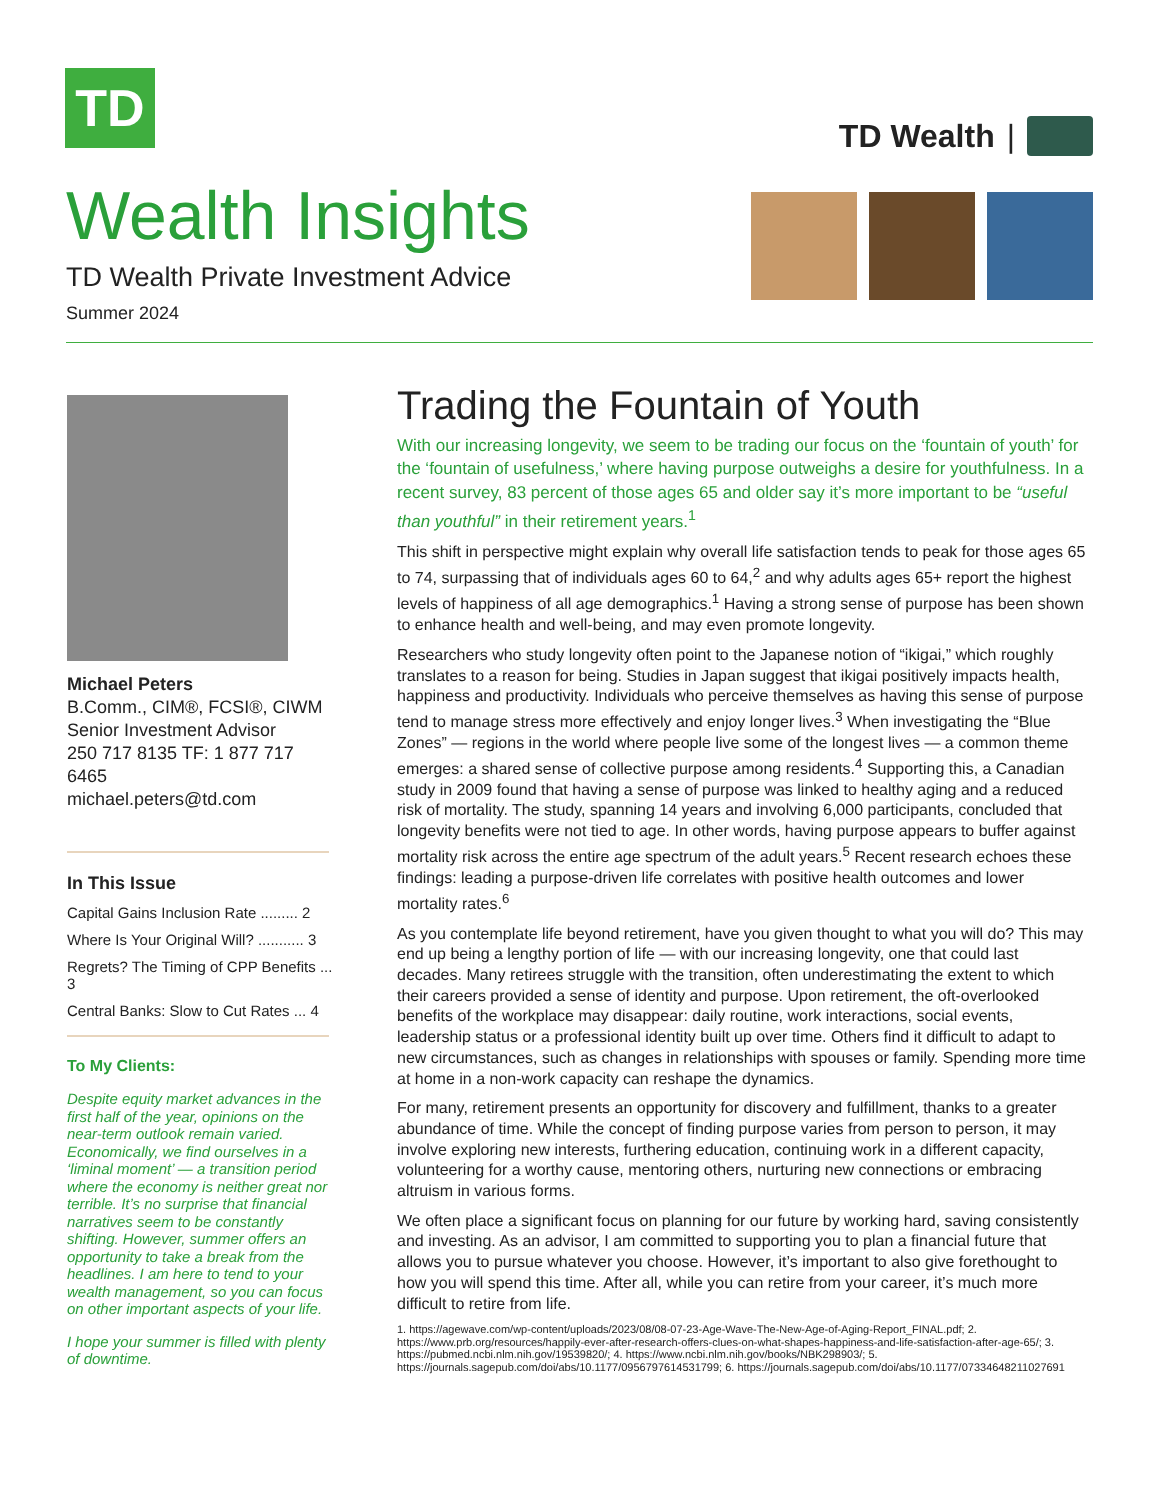TD
TD Wealth |
Wealth Insights
TD Wealth Private Investment Advice
Summer 2024
Michael Peters
B.Comm., CIM®, FCSI®, CIWM
Senior Investment Advisor
250 717 8135 TF: 1 877 717 6465
michael.peters@td.com
In This Issue
Capital Gains Inclusion Rate ......... 2
Where Is Your Original Will? ........... 3
Regrets? The Timing of CPP Benefits ... 3
Central Banks: Slow to Cut Rates ... 4
To My Clients:
Despite equity market advances in the first half of the year, opinions on the near-term outlook remain varied. Economically, we find ourselves in a ‘liminal moment’ — a transition period where the economy is neither great nor terrible. It’s no surprise that financial narratives seem to be constantly shifting. However, summer offers an opportunity to take a break from the headlines. I am here to tend to your wealth management, so you can focus on other important aspects of your life.
I hope your summer is filled with plenty of downtime.
Trading the Fountain of Youth
With our increasing longevity, we seem to be trading our focus on the ‘fountain of youth’ for the ‘fountain of usefulness,’ where having purpose outweighs a desire for youthfulness. In a recent survey, 83 percent of those ages 65 and older say it’s more important to be “useful than youthful” in their retirement years.<sup>1</sup>
This shift in perspective might explain why overall life satisfaction tends to peak for those ages 65 to 74, surpassing that of individuals ages 60 to 64,<sup>2</sup> and why adults ages 65+ report the highest levels of happiness of all age demographics.<sup>1</sup> Having a strong sense of purpose has been shown to enhance health and well-being, and may even promote longevity.
Researchers who study longevity often point to the Japanese notion of “ikigai,” which roughly translates to a reason for being. Studies in Japan suggest that ikigai positively impacts health, happiness and productivity. Individuals who perceive themselves as having this sense of purpose tend to manage stress more effectively and enjoy longer lives.<sup>3</sup> When investigating the “Blue Zones” — regions in the world where people live some of the longest lives — a common theme emerges: a shared sense of collective purpose among residents.<sup>4</sup> Supporting this, a Canadian study in 2009 found that having a sense of purpose was linked to healthy aging and a reduced risk of mortality. The study, spanning 14 years and involving 6,000 participants, concluded that longevity benefits were not tied to age. In other words, having purpose appears to buffer against mortality risk across the entire age spectrum of the adult years.<sup>5</sup> Recent research echoes these findings: leading a purpose-driven life correlates with positive health outcomes and lower mortality rates.<sup>6</sup>
As you contemplate life beyond retirement, have you given thought to what you will do? This may end up being a lengthy portion of life — with our increasing longevity, one that could last decades. Many retirees struggle with the transition, often underestimating the extent to which their careers provided a sense of identity and purpose. Upon retirement, the oft-overlooked benefits of the workplace may disappear: daily routine, work interactions, social events, leadership status or a professional identity built up over time. Others find it difficult to adapt to new circumstances, such as changes in relationships with spouses or family. Spending more time at home in a non-work capacity can reshape the dynamics.
For many, retirement presents an opportunity for discovery and fulfillment, thanks to a greater abundance of time. While the concept of finding purpose varies from person to person, it may involve exploring new interests, furthering education, continuing work in a different capacity, volunteering for a worthy cause, mentoring others, nurturing new connections or embracing altruism in various forms.
We often place a significant focus on planning for our future by working hard, saving consistently and investing. As an advisor, I am committed to supporting you to plan a financial future that allows you to pursue whatever you choose. However, it’s important to also give forethought to how you will spend this time. After all, while you can retire from your career, it’s much more difficult to retire from life.
1. https://agewave.com/wp-content/uploads/2023/08/08-07-23-Age-Wave-The-New-Age-of-Aging-Report_FINAL.pdf; 2. https://www.prb.org/resources/happily-ever-after-research-offers-clues-on-what-shapes-happiness-and-life-satisfaction-after-age-65/; 3. https://pubmed.ncbi.nlm.nih.gov/19539820/; 4. https://www.ncbi.nlm.nih.gov/books/NBK298903/; 5. https://journals.sagepub.com/doi/abs/10.1177/0956797614531799; 6. https://journals.sagepub.com/doi/abs/10.1177/07334648211027691